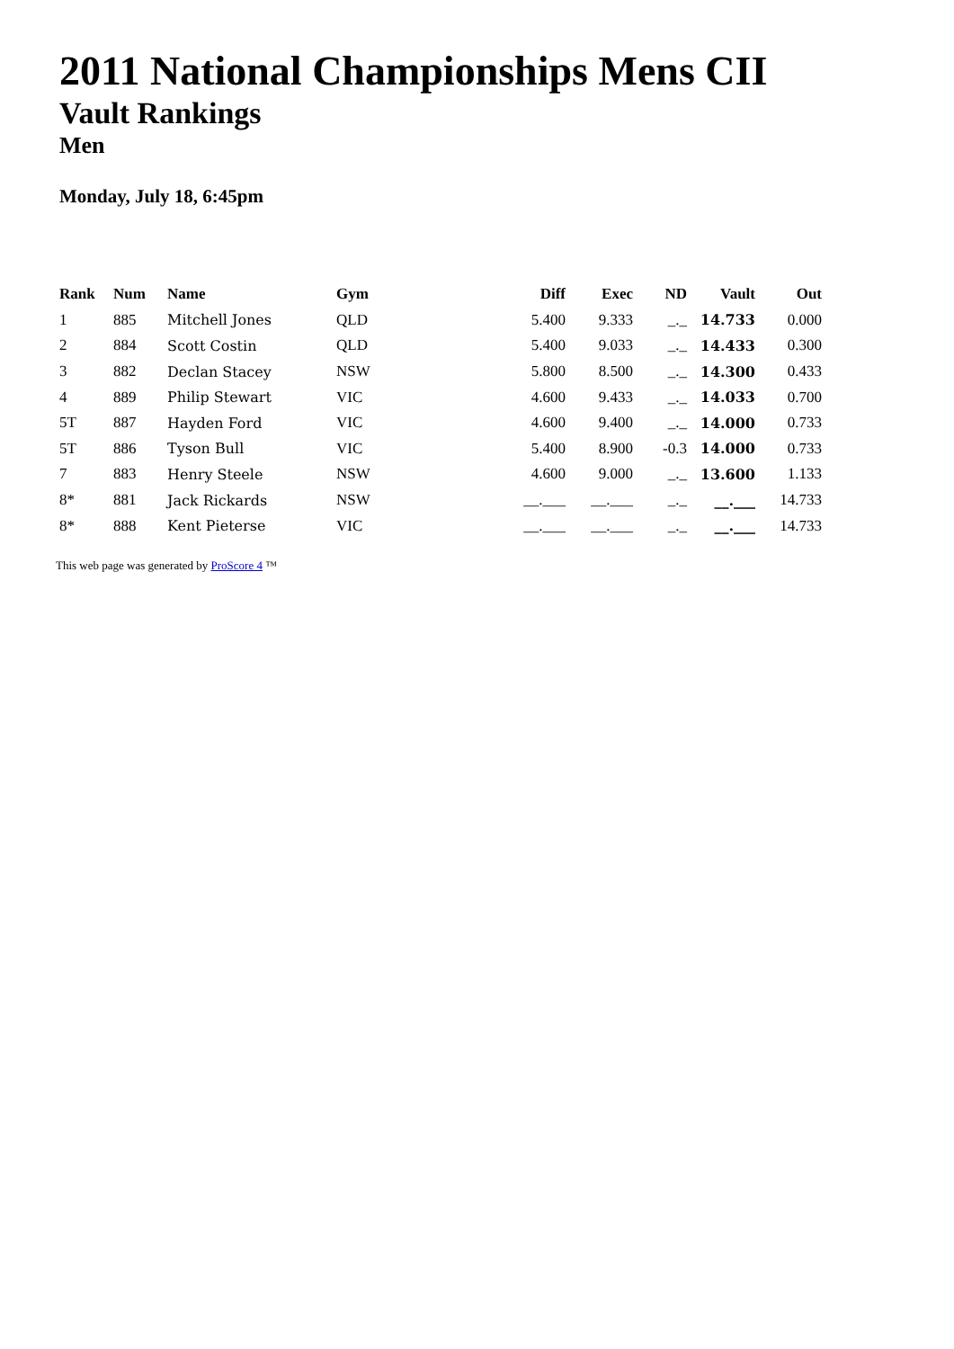2011 National Championships Mens CII
Vault Rankings
Men
Monday, July 18, 6:45pm
| Rank | Num | Name | Gym | Diff | Exec | ND | Vault | Out |
| --- | --- | --- | --- | --- | --- | --- | --- | --- |
| 1 | 885 | Mitchell Jones | QLD | 5.400 | 9.333 | _._ | 14.733 | 0.000 |
| 2 | 884 | Scott Costin | QLD | 5.400 | 9.033 | _._ | 14.433 | 0.300 |
| 3 | 882 | Declan Stacey | NSW | 5.800 | 8.500 | _._ | 14.300 | 0.433 |
| 4 | 889 | Philip Stewart | VIC | 4.600 | 9.433 | _._ | 14.033 | 0.700 |
| 5T | 887 | Hayden Ford | VIC | 4.600 | 9.400 | _._ | 14.000 | 0.733 |
| 5T | 886 | Tyson Bull | VIC | 5.400 | 8.900 | -0.3 | 14.000 | 0.733 |
| 7 | 883 | Henry Steele | NSW | 4.600 | 9.000 | _._ | 13.600 | 1.133 |
| 8* | 881 | Jack Rickards | NSW | __.___ | __.___ | _._ | __.___ | 14.733 |
| 8* | 888 | Kent Pieterse | VIC | __.___ | __.___ | _._ | __.___ | 14.733 |
This web page was generated by ProScore 4 ™